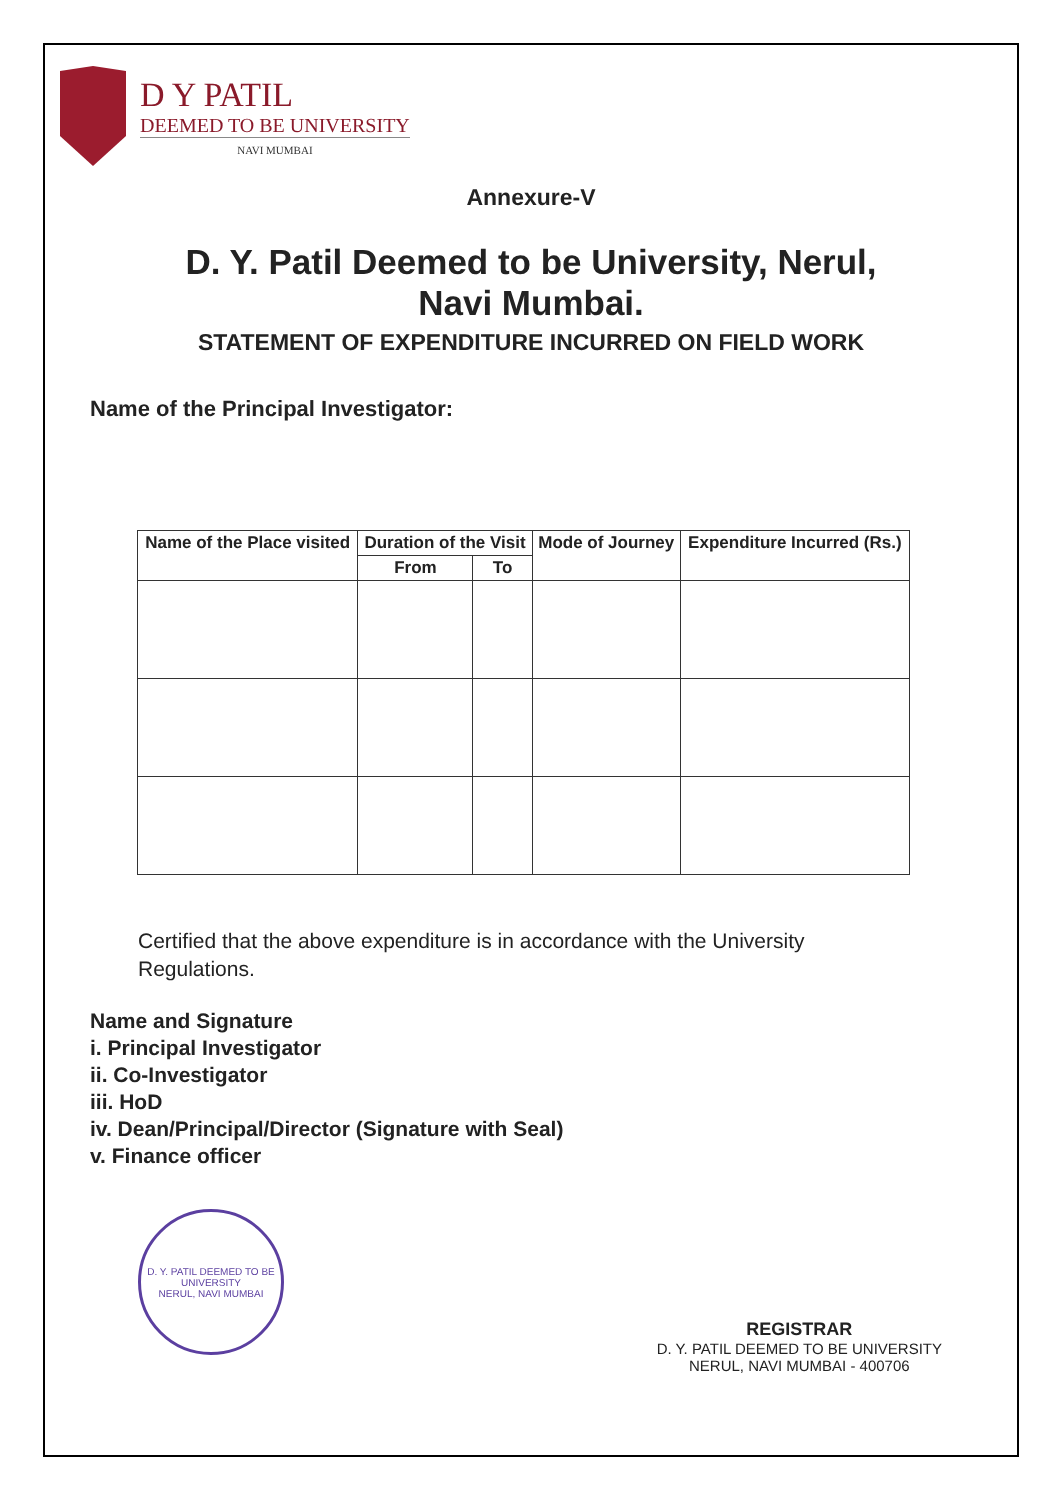D Y PATIL
DEEMED TO BE UNIVERSITY
NAVI MUMBAI
Annexure-V
D. Y. Patil Deemed to be University, Nerul,
Navi Mumbai.
STATEMENT OF EXPENDITURE INCURRED ON FIELD WORK
Name of the Principal Investigator:
| Name of the Place visited | Duration of the Visit | | Mode of Journey | Expenditure Incurred (Rs.) |
| --- | --- | --- | --- | --- |
| | From | To | | |
Certified that the above expenditure is in accordance with the University Regulations.
Name and Signature
i. Principal Investigator
ii. Co-Investigator
iii. HoD
iv. Dean/Principal/Director (Signature with Seal)
v. Finance officer
D. Y. PATIL DEEMED TO BE UNIVERSITY
NERUL, NAVI MUMBAI
REGISTRAR
D. Y. PATIL DEEMED TO BE UNIVERSITY
NERUL, NAVI MUMBAI - 400706